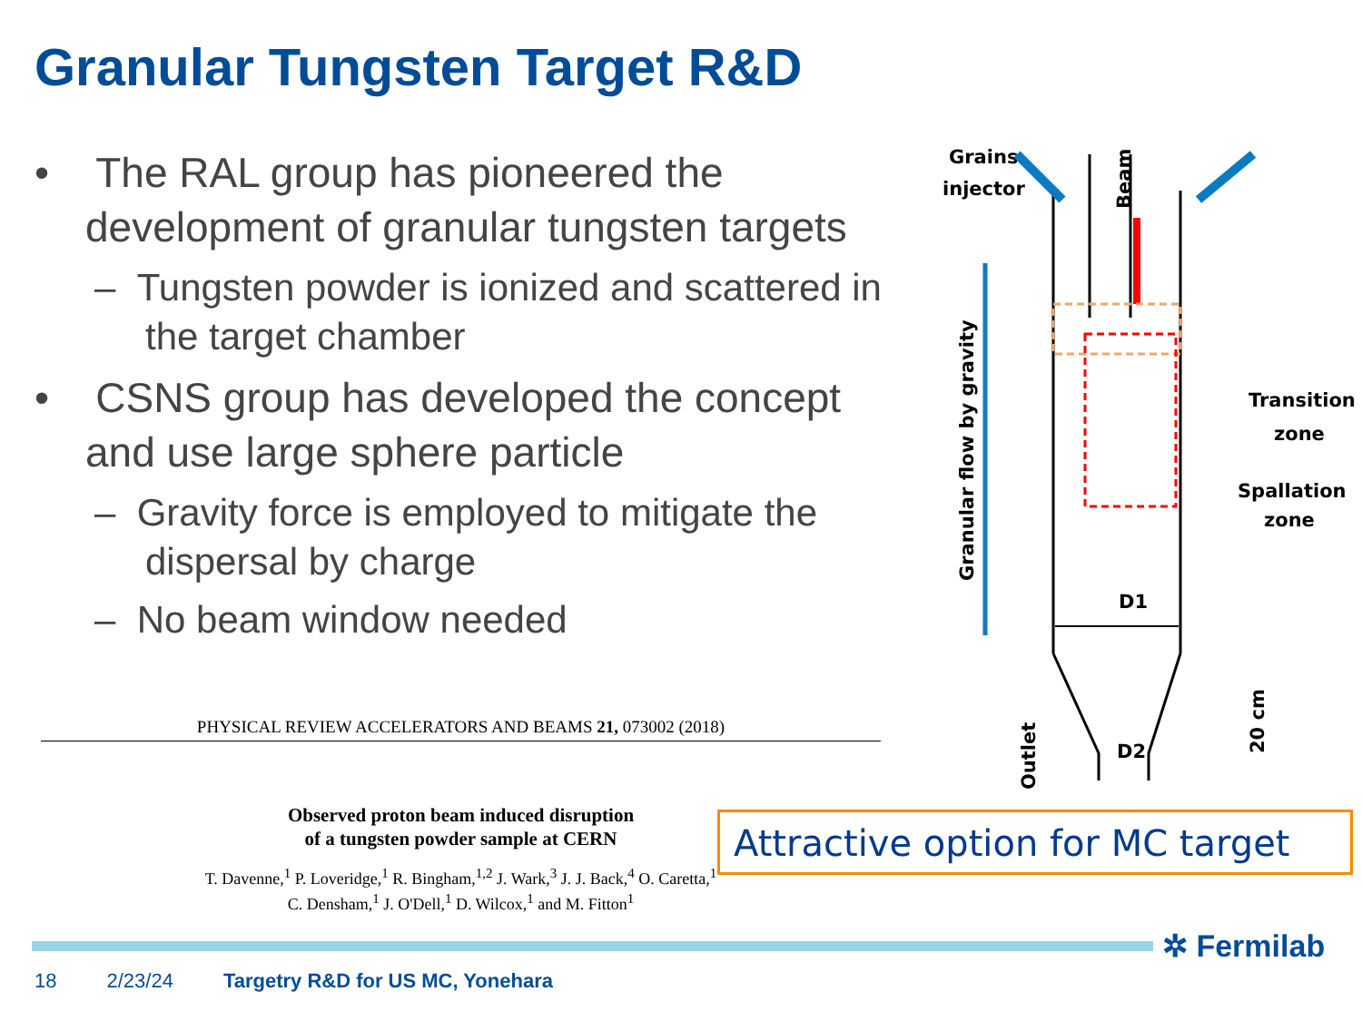Granular Tungsten Target R&D
• The RAL group has pioneered the development of granular tungsten targets
– Tungsten powder is ionized and scattered in the target chamber
• CSNS group has developed the concept and use large sphere particle
– Gravity force is employed to mitigate the dispersal by charge
– No beam window needed
PHYSICAL REVIEW ACCELERATORS AND BEAMS 21, 073002 (2018)
Observed proton beam induced disruption
of a tungsten powder sample at CERN
T. Davenne,<sup>1</sup> P. Loveridge,<sup>1</sup> R. Bingham,<sup>1,2</sup> J. Wark,<sup>3</sup> J. J. Back,<sup>4</sup> O. Caretta,<sup>1</sup>
C. Densham,<sup>1</sup> J. O'Dell,<sup>1</sup> D. Wilcox,<sup>1</sup> and M. Fitton<sup>1</sup>
Grains
injector
Beam
Granular flow by gravity
Outlet
20 cm
Transition
zone
Spallation
zone
D1
D2
Attractive option for MC target
✲ Fermilab
18 2/23/24 Targetry R&D for US MC, Yonehara